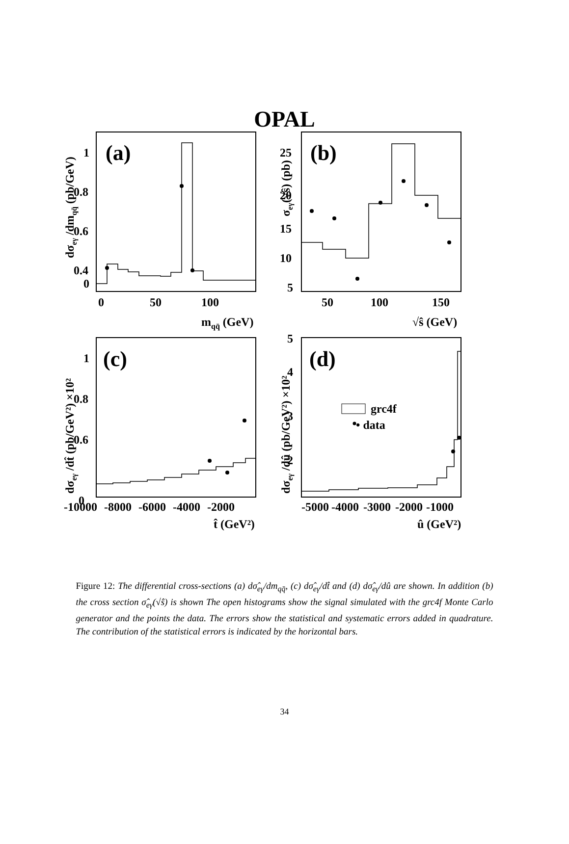OPAL
1
0.8
0.6
0.4
0.2
0
0
50
100
mqq̄ (GeV)
25
20
15
10
5
50
100
150
√ŝ (GeV)
1
0.8
0.6
0.4
0
-10000
-8000
-6000
-4000
-2000
t̂ (GeV²)
5
4
3
2
1
-5000
-4000
-3000
-2000
-1000
û (GeV²)
grc4f
• data
(a)
(b)
(c)
(d)
dσeγ /dmqq̄ (pb/GeV)
σeγ(√ŝ) (pb)
dσeγ /dt̂ (pb/GeV²) ×10²
dσeγ /dû (pb/GeV²) ×10²
Figure 12: The differential cross-sections (a) dσ̂<sub>eγ</sub>/dm<sub>qq̄</sub>, (c) dσ̂<sub>eγ</sub>/dt̂ and (d) dσ̂<sub>eγ</sub>/dû are shown. In addition (b) the cross section σ̂<sub>eγ</sub>(√ŝ) is shown The open histograms show the signal simulated with the grc4f Monte Carlo generator and the points the data. The errors show the statistical and systematic errors added in quadrature. The contribution of the statistical errors is indicated by the horizontal bars.
34